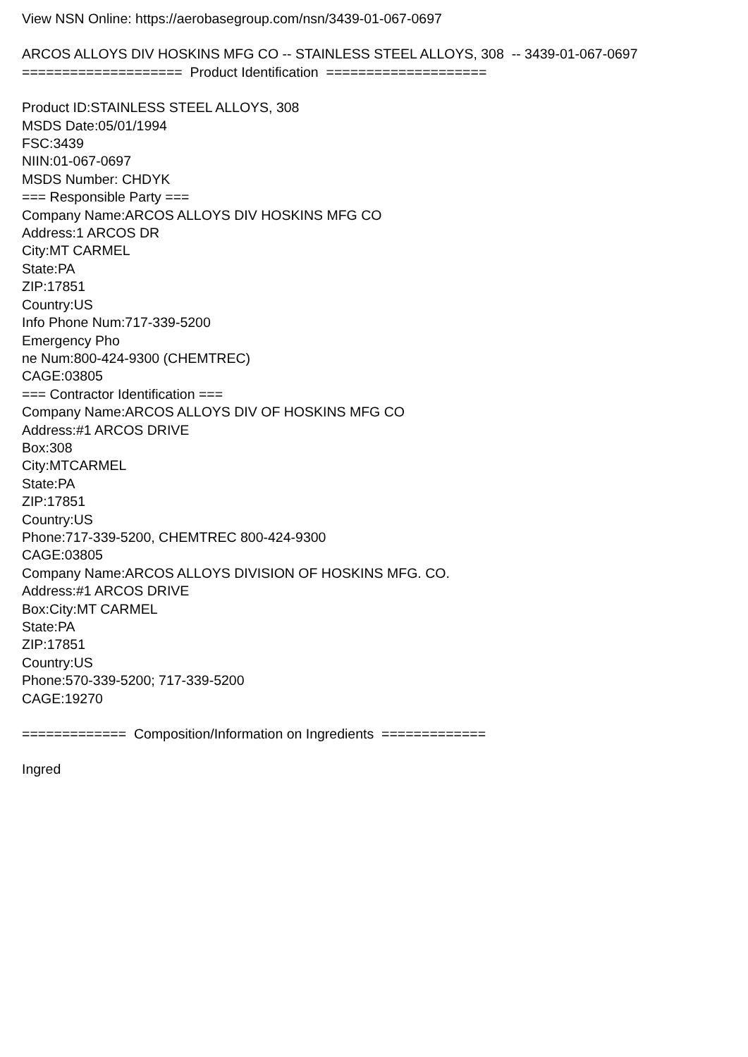View NSN Online: https://aerobasegroup.com/nsn/3439-01-067-0697
ARCOS ALLOYS DIV HOSKINS MFG CO -- STAINLESS STEEL ALLOYS, 308 -- 3439-01-067-0697
==================== Product Identification ====================
Product ID:STAINLESS STEEL ALLOYS, 308
MSDS Date:05/01/1994
FSC:3439
NIIN:01-067-0697
MSDS Number: CHDYK
=== Responsible Party ===
Company Name:ARCOS ALLOYS DIV HOSKINS MFG CO
Address:1 ARCOS DR
City:MT CARMEL
State:PA
ZIP:17851
Country:US
Info Phone Num:717-339-5200
Emergency Pho
ne Num:800-424-9300 (CHEMTREC)
CAGE:03805
=== Contractor Identification ===
Company Name:ARCOS ALLOYS DIV OF HOSKINS MFG CO
Address:#1 ARCOS DRIVE
Box:308
City:MTCARMEL
State:PA
ZIP:17851
Country:US
Phone:717-339-5200, CHEMTREC 800-424-9300
CAGE:03805
Company Name:ARCOS ALLOYS DIVISION OF HOSKINS MFG. CO.
Address:#1 ARCOS DRIVE
Box:City:MT CARMEL
State:PA
ZIP:17851
Country:US
Phone:570-339-5200; 717-339-5200
CAGE:19270
============= Composition/Information on Ingredients =============
Ingred